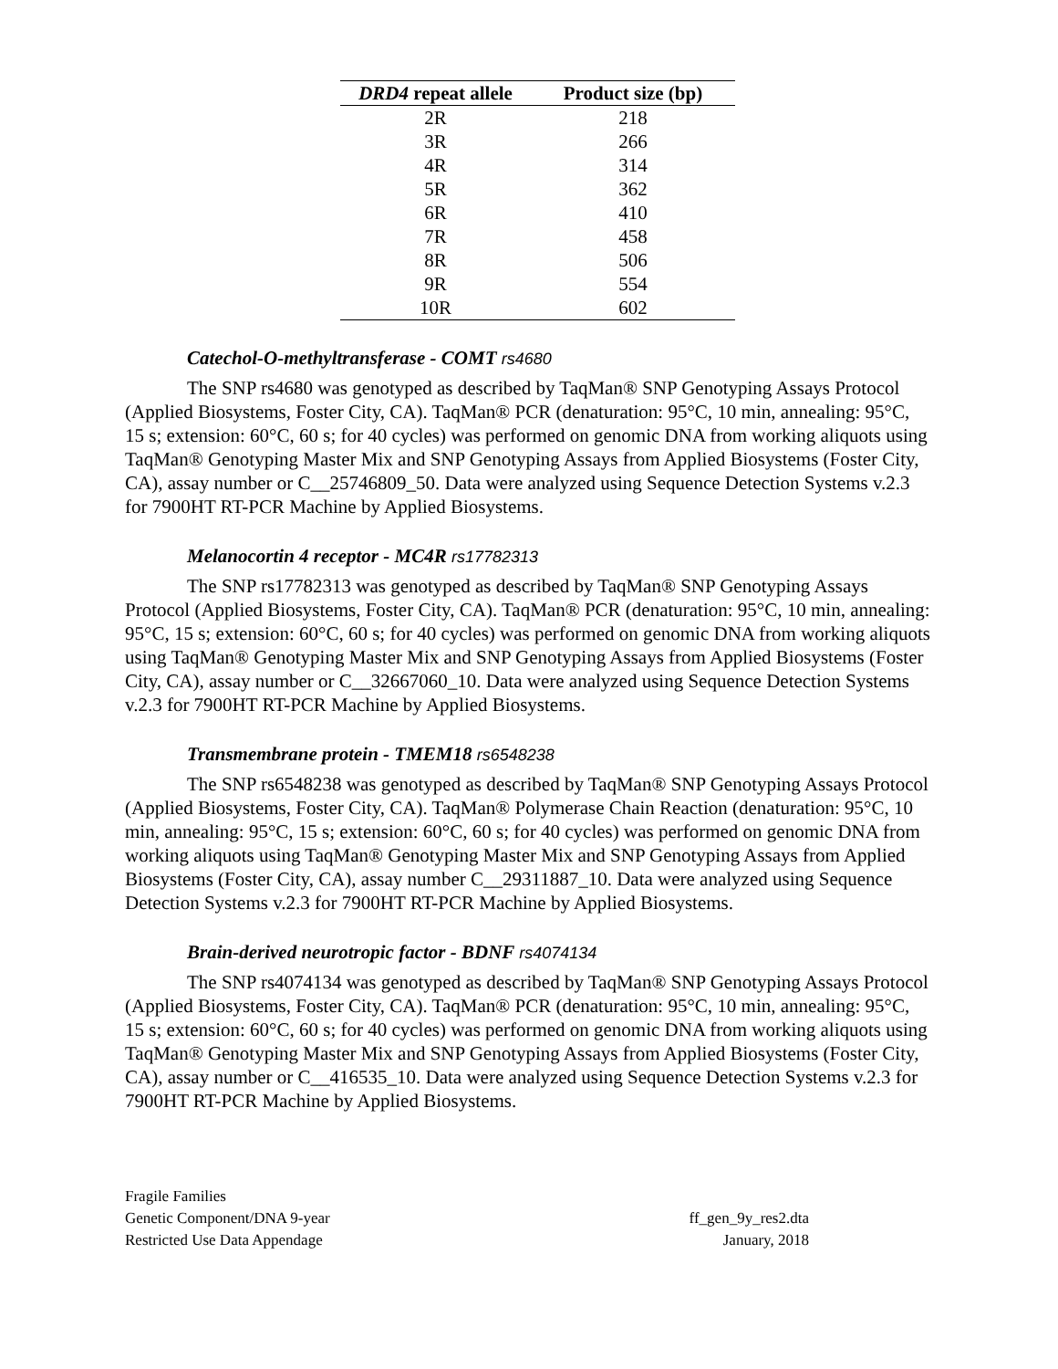| DRD4 repeat allele | Product size (bp) |
| --- | --- |
| 2R | 218 |
| 3R | 266 |
| 4R | 314 |
| 5R | 362 |
| 6R | 410 |
| 7R | 458 |
| 8R | 506 |
| 9R | 554 |
| 10R | 602 |
Catechol-O-methyltransferase - COMT rs4680
The SNP rs4680 was genotyped as described by TaqMan® SNP Genotyping Assays Protocol (Applied Biosystems, Foster City, CA). TaqMan® PCR (denaturation: 95°C, 10 min, annealing: 95°C, 15 s; extension: 60°C, 60 s; for 40 cycles) was performed on genomic DNA from working aliquots using TaqMan® Genotyping Master Mix and SNP Genotyping Assays from Applied Biosystems (Foster City, CA), assay number or C__25746809_50. Data were analyzed using Sequence Detection Systems v.2.3 for 7900HT RT-PCR Machine by Applied Biosystems.
Melanocortin 4 receptor - MC4R rs17782313
The SNP rs17782313 was genotyped as described by TaqMan® SNP Genotyping Assays Protocol (Applied Biosystems, Foster City, CA). TaqMan® PCR (denaturation: 95°C, 10 min, annealing: 95°C, 15 s; extension: 60°C, 60 s; for 40 cycles) was performed on genomic DNA from working aliquots using TaqMan® Genotyping Master Mix and SNP Genotyping Assays from Applied Biosystems (Foster City, CA), assay number or C__32667060_10. Data were analyzed using Sequence Detection Systems v.2.3 for 7900HT RT-PCR Machine by Applied Biosystems.
Transmembrane protein - TMEM18 rs6548238
The SNP rs6548238 was genotyped as described by TaqMan® SNP Genotyping Assays Protocol (Applied Biosystems, Foster City, CA). TaqMan® Polymerase Chain Reaction (denaturation: 95°C, 10 min, annealing: 95°C, 15 s; extension: 60°C, 60 s; for 40 cycles) was performed on genomic DNA from working aliquots using TaqMan® Genotyping Master Mix and SNP Genotyping Assays from Applied Biosystems (Foster City, CA), assay number C__29311887_10. Data were analyzed using Sequence Detection Systems v.2.3 for 7900HT RT-PCR Machine by Applied Biosystems.
Brain-derived neurotropic factor - BDNF rs4074134
The SNP rs4074134 was genotyped as described by TaqMan® SNP Genotyping Assays Protocol (Applied Biosystems, Foster City, CA). TaqMan® PCR (denaturation: 95°C, 10 min, annealing: 95°C, 15 s; extension: 60°C, 60 s; for 40 cycles) was performed on genomic DNA from working aliquots using TaqMan® Genotyping Master Mix and SNP Genotyping Assays from Applied Biosystems (Foster City, CA), assay number or C__416535_10. Data were analyzed using Sequence Detection Systems v.2.3 for 7900HT RT-PCR Machine by Applied Biosystems.
Fragile Families
Genetic Component/DNA 9-year
Restricted Use Data Appendage
ff_gen_9y_res2.dta
January, 2018